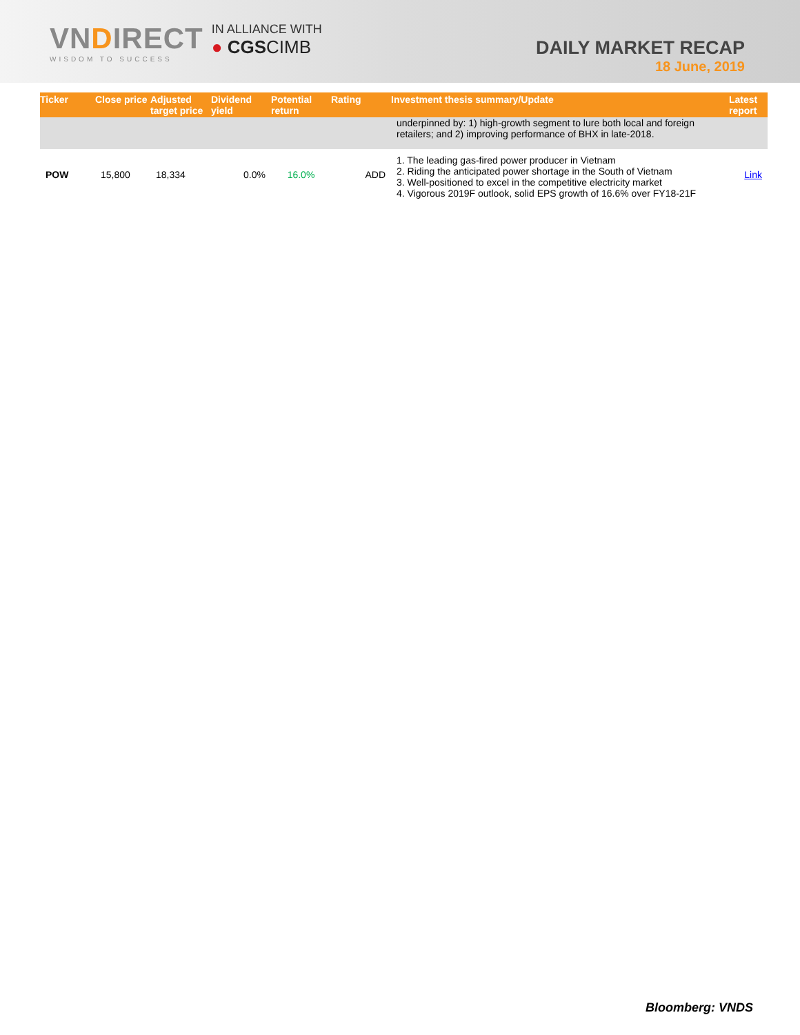VNDIRECT
WISDOM TO SUCCESS
IN ALLIANCE WITH
● CGSCIMB
DAILY MARKET RECAP
18 June, 2019
| Ticker | Close price | Adjusted target price | Dividend yield | Potential return | Rating | Investment thesis summary/Update | Latest report |
| --- | --- | --- | --- | --- | --- | --- | --- |
| | | | | | | underpinned by: 1) high-growth segment to lure both local and foreign retailers; and 2) improving performance of BHX in late-2018. | |
| POW | 15,800 | 18,334 | 0.0% | 16.0% | ADD | 1. The leading gas-fired power producer in Vietnam 2. Riding the anticipated power shortage in the South of Vietnam 3. Well-positioned to excel in the competitive electricity market 4. Vigorous 2019F outlook, solid EPS growth of 16.6% over FY18-21F | Link |
Bloomberg: VNDS